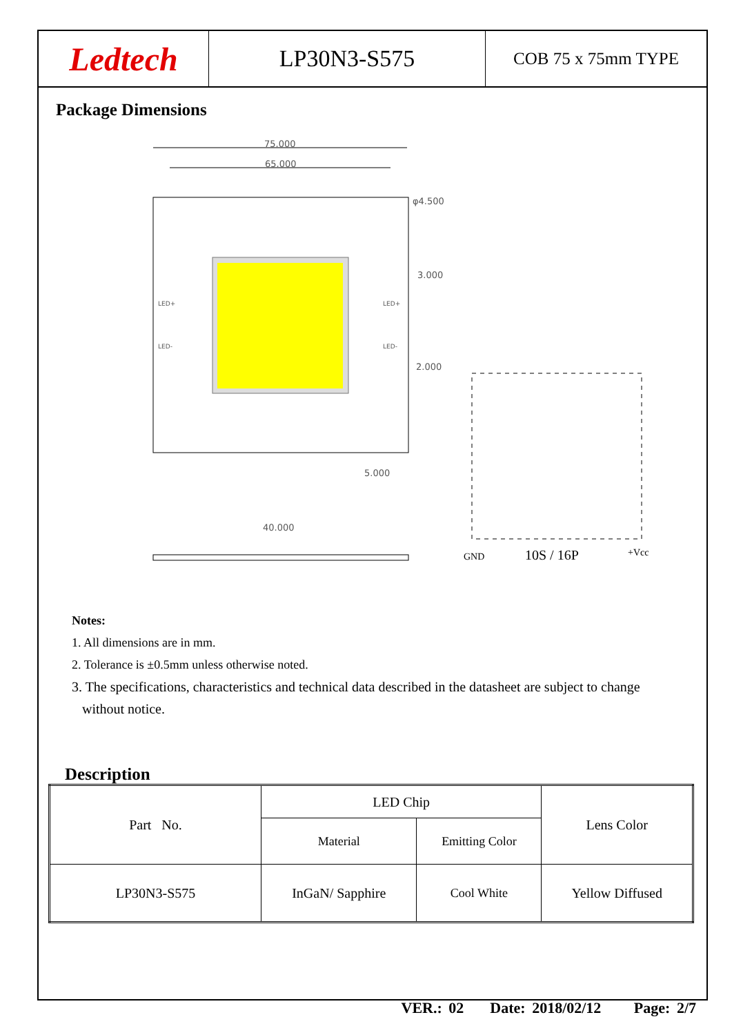Ledtech
LP30N3-S575
COB 75 x 75mm TYPE
Package Dimensions
75.000
65.000
φ4.500
3.000
2.000
5.000
40.000
LED+
LED-
LED+
LED-
GND
10S / 16P
+Vcc
Notes:
1. All dimensions are in mm.
2. Tolerance is ±0.5mm unless otherwise noted.
3. The specifications, characteristics and technical data described in the datasheet are subject to change
without notice.
Description
| Part No. | LED Chip | | Lens Color |
| | Material | Emitting Color | |
| LP30N3-S575 | InGaN/ Sapphire | Cool White | Yellow Diffused |
VER.: 02 Date: 2018/02/12 Page: 2/7